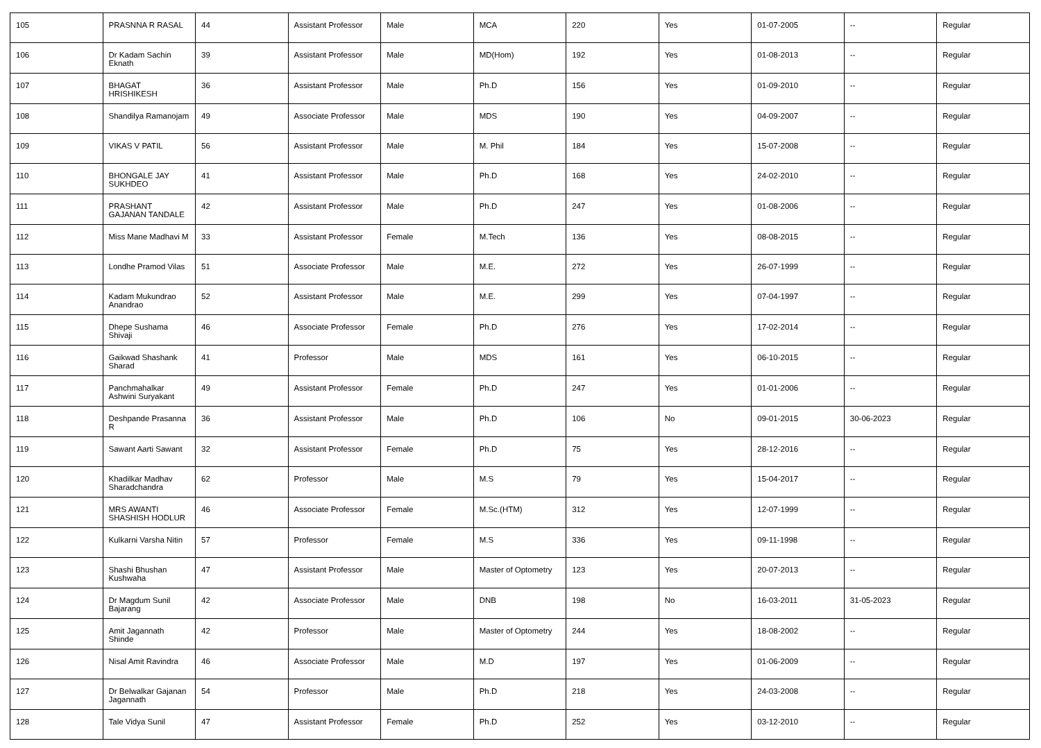| 105 | PRASNNA R RASAL | 44 | Assistant Professor | Male | MCA | 220 | Yes | 01-07-2005 | -- | Regular |
| 106 | Dr Kadam Sachin Eknath | 39 | Assistant Professor | Male | MD(Hom) | 192 | Yes | 01-08-2013 | -- | Regular |
| 107 | BHAGAT HRISHIKESH | 36 | Assistant Professor | Male | Ph.D | 156 | Yes | 01-09-2010 | -- | Regular |
| 108 | Shandilya Ramanojam | 49 | Associate Professor | Male | MDS | 190 | Yes | 04-09-2007 | -- | Regular |
| 109 | VIKAS V PATIL | 56 | Assistant Professor | Male | M. Phil | 184 | Yes | 15-07-2008 | -- | Regular |
| 110 | BHONGALE JAY SUKHDEO | 41 | Assistant Professor | Male | Ph.D | 168 | Yes | 24-02-2010 | -- | Regular |
| 111 | PRASHANT GAJANAN TANDALE | 42 | Assistant Professor | Male | Ph.D | 247 | Yes | 01-08-2006 | -- | Regular |
| 112 | Miss Mane Madhavi M | 33 | Assistant Professor | Female | M.Tech | 136 | Yes | 08-08-2015 | -- | Regular |
| 113 | Londhe Pramod Vilas | 51 | Associate Professor | Male | M.E. | 272 | Yes | 26-07-1999 | -- | Regular |
| 114 | Kadam Mukundrao Anandrao | 52 | Assistant Professor | Male | M.E. | 299 | Yes | 07-04-1997 | -- | Regular |
| 115 | Dhepe Sushama Shivaji | 46 | Associate Professor | Female | Ph.D | 276 | Yes | 17-02-2014 | -- | Regular |
| 116 | Gaikwad Shashank Sharad | 41 | Professor | Male | MDS | 161 | Yes | 06-10-2015 | -- | Regular |
| 117 | Panchmahalkar Ashwini Suryakant | 49 | Assistant Professor | Female | Ph.D | 247 | Yes | 01-01-2006 | -- | Regular |
| 118 | Deshpande Prasanna R | 36 | Assistant Professor | Male | Ph.D | 106 | No | 09-01-2015 | 30-06-2023 | Regular |
| 119 | Sawant Aarti Sawant | 32 | Assistant Professor | Female | Ph.D | 75 | Yes | 28-12-2016 | -- | Regular |
| 120 | Khadilkar Madhav Sharadchandra | 62 | Professor | Male | M.S | 79 | Yes | 15-04-2017 | -- | Regular |
| 121 | MRS AWANTI SHASHISH HODLUR | 46 | Associate Professor | Female | M.Sc.(HTM) | 312 | Yes | 12-07-1999 | -- | Regular |
| 122 | Kulkarni Varsha Nitin | 57 | Professor | Female | M.S | 336 | Yes | 09-11-1998 | -- | Regular |
| 123 | Shashi Bhushan Kushwaha | 47 | Assistant Professor | Male | Master of Optometry | 123 | Yes | 20-07-2013 | -- | Regular |
| 124 | Dr Magdum Sunil Bajarang | 42 | Associate Professor | Male | DNB | 198 | No | 16-03-2011 | 31-05-2023 | Regular |
| 125 | Amit Jagannath Shinde | 42 | Professor | Male | Master of Optometry | 244 | Yes | 18-08-2002 | -- | Regular |
| 126 | Nisal Amit Ravindra | 46 | Associate Professor | Male | M.D | 197 | Yes | 01-06-2009 | -- | Regular |
| 127 | Dr Belwalkar Gajanan Jagannath | 54 | Professor | Male | Ph.D | 218 | Yes | 24-03-2008 | -- | Regular |
| 128 | Tale Vidya Sunil | 47 | Assistant Professor | Female | Ph.D | 252 | Yes | 03-12-2010 | -- | Regular |